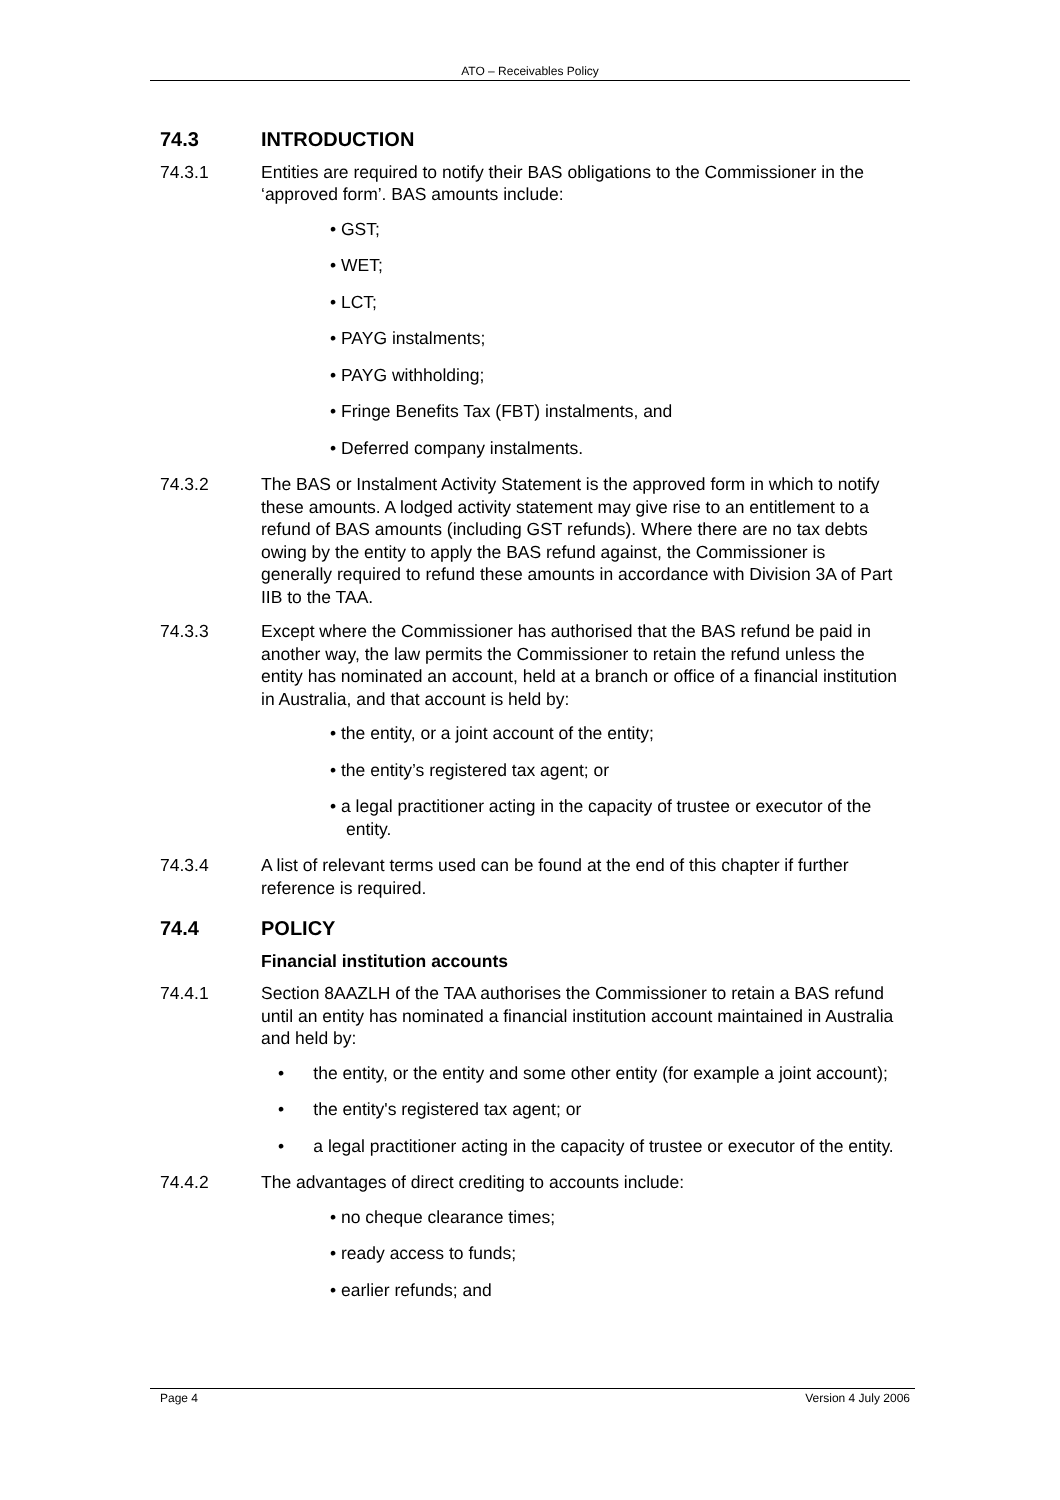ATO – Receivables Policy
74.3 INTRODUCTION
74.3.1 Entities are required to notify their BAS obligations to the Commissioner in the ‘approved form’. BAS amounts include:
• GST;
• WET;
• LCT;
• PAYG instalments;
• PAYG withholding;
• Fringe Benefits Tax (FBT) instalments, and
• Deferred company instalments.
74.3.2 The BAS or Instalment Activity Statement is the approved form in which to notify these amounts. A lodged activity statement may give rise to an entitlement to a refund of BAS amounts (including GST refunds). Where there are no tax debts owing by the entity to apply the BAS refund against, the Commissioner is generally required to refund these amounts in accordance with Division 3A of Part IIB to the TAA.
74.3.3 Except where the Commissioner has authorised that the BAS refund be paid in another way, the law permits the Commissioner to retain the refund unless the entity has nominated an account, held at a branch or office of a financial institution in Australia, and that account is held by:
• the entity, or a joint account of the entity;
• the entity’s registered tax agent; or
• a legal practitioner acting in the capacity of trustee or executor of the entity.
74.3.4 A list of relevant terms used can be found at the end of this chapter if further reference is required.
74.4 POLICY
Financial institution accounts
74.4.1 Section 8AAZLH of the TAA authorises the Commissioner to retain a BAS refund until an entity has nominated a financial institution account maintained in Australia and held by:
• the entity, or the entity and some other entity (for example a joint account);
• the entity's registered tax agent; or
• a legal practitioner acting in the capacity of trustee or executor of the entity.
74.4.2 The advantages of direct crediting to accounts include:
• no cheque clearance times;
• ready access to funds;
• earlier refunds; and
Page 4 Version 4 July 2006